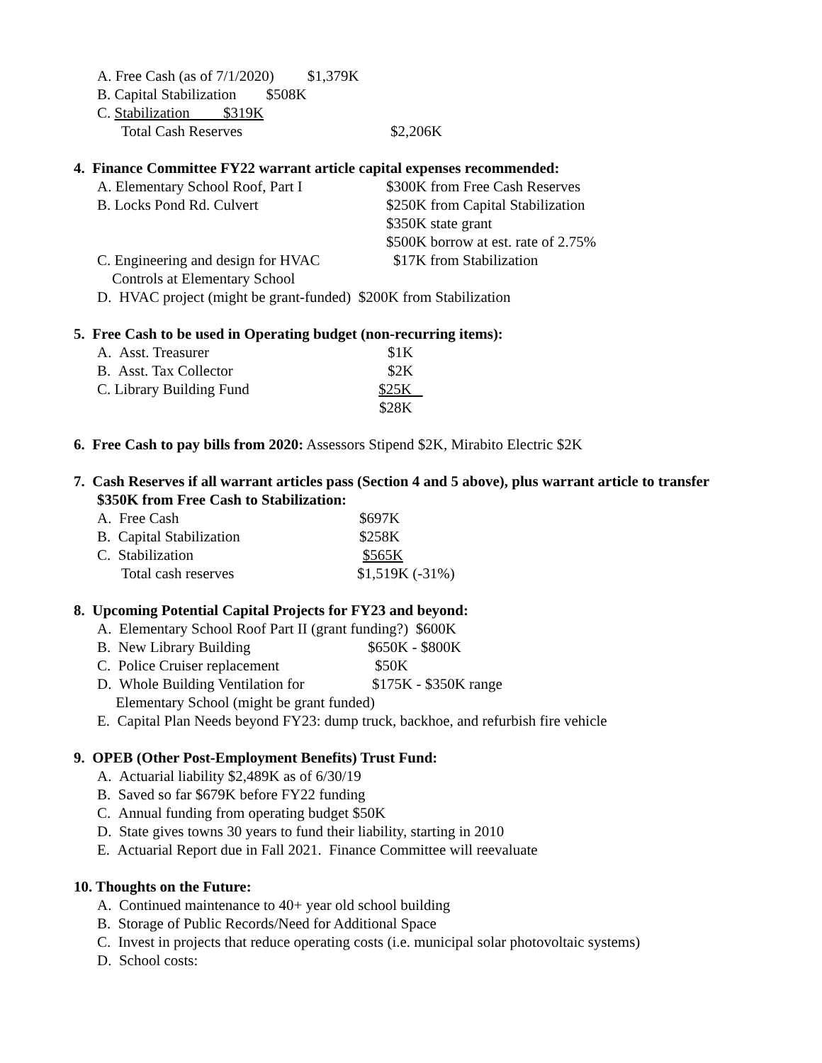A. Free Cash (as of 7/1/2020) $1,379K
B. Capital Stabilization $508K
C. Stabilization $319K
Total Cash Reserves $2,206K
4. Finance Committee FY22 warrant article capital expenses recommended:
A. Elementary School Roof, Part I $300K from Free Cash Reserves
B. Locks Pond Rd. Culvert $250K from Capital Stabilization
$350K state grant
$500K borrow at est. rate of 2.75%
C. Engineering and design for HVAC $17K from Stabilization
Controls at Elementary School
D. HVAC project (might be grant-funded) $200K from Stabilization
5. Free Cash to be used in Operating budget (non-recurring items):
A. Asst. Treasurer $1K
B. Asst. Tax Collector $2K
C. Library Building Fund $25K
$28K
6. Free Cash to pay bills from 2020: Assessors Stipend $2K, Mirabito Electric $2K
7. Cash Reserves if all warrant articles pass (Section 4 and 5 above), plus warrant article to transfer
$350K from Free Cash to Stabilization:
A. Free Cash $697K
B. Capital Stabilization $258K
C. Stabilization $565K
Total cash reserves
$1,519K (-31%)
8. Upcoming Potential Capital Projects for FY23 and beyond:
A. Elementary School Roof Part II (grant funding?) $600K
B. New Library Building $650K - $800K
C. Police Cruiser replacement $50K
D. Whole Building Ventilation for $175K - $350K range
Elementary School (might be grant funded)
E. Capital Plan Needs beyond FY23: dump truck, backhoe, and refurbish fire vehicle
9. OPEB (Other Post-Employment Benefits) Trust Fund:
A. Actuarial liability $2,489K as of 6/30/19
B. Saved so far $679K before FY22 funding
C. Annual funding from operating budget $50K
D. State gives towns 30 years to fund their liability, starting in 2010
E. Actuarial Report due in Fall 2021. Finance Committee will reevaluate
10. Thoughts on the Future:
A. Continued maintenance to 40+ year old school building
B. Storage of Public Records/Need for Additional Space
C. Invest in projects that reduce operating costs (i.e. municipal solar photovoltaic systems)
D. School costs: